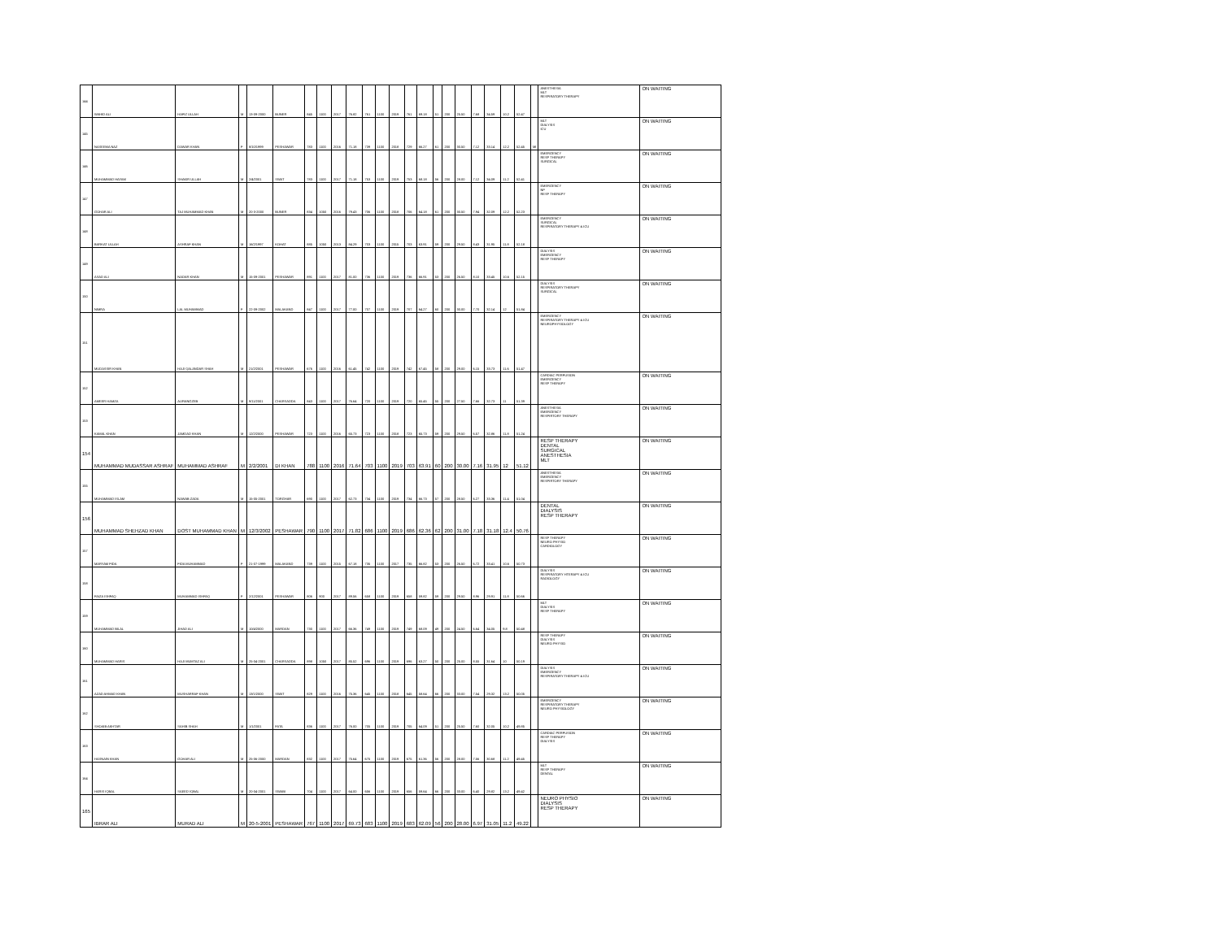| 144 | WAHID ALI | HAFIZ ULLAH | M | 13-09-2000 | BUNER | 845 | 1100 | 2017 | 76.82 | 761 | 1100 | 2019 | 761 | 69.18 | 51 | 200 | 25.50 | 7.68 | 34.59 | 10.2 | 52.47 | | ANESTHESIA MLT RESPIRATORY THERAPY | ON WAITING |
| 145 | NASEEMA NAZ | DAWAR KHAN | F | 8/10/1999 | PESHAWAR | 783 | 1100 | 2016 | 71.18 | 739 | 1100 | 2018 | 729 | 66.27 | 61 | 200 | 30.50 | 7.12 | 33.14 | 12.2 | 52.45 | MI | MLT DIALYSIS ICU | ON WAITING |
| 146 | MUHAMMAD HAYAM | SHAKIR ULLAH | M | 2/4/2001 | SWAT | 783 | 1100 | 2017 | 71.18 | 753 | 1100 | 2019 | 753 | 68.18 | 56 | 200 | 28.00 | 7.12 | 34.09 | 11.2 | 52.41 | | EMERGENCY RESP THERAPY SURGICAL | ON WAITING |
| 147 | GOHAR ALI | TAJ MUHAMMAD KHAN | M | 20-3-2000 | BUNER | 834 | 1050 | 2016 | 79.43 | 706 | 1100 | 2018 | 706 | 64.18 | 61 | 200 | 30.50 | 7.94 | 32.09 | 12.2 | 52.23 | | EMERGENCY NP RESP THERAPY | ON WAITING |
| 148 | BARKAT ULLAH | ASHRAF KHAN | M | 16/2/1997 | KOHAT | 885 | 1050 | 2013 | 84.29 | 703 | 1100 | 2015 | 703 | 63.91 | 59 | 200 | 29.50 | 8.43 | 31.95 | 11.8 | 52.18 | | EMERGENCY SURGICAL RESPIRATORY THERAPY & ICU | ON WAITING |
| 149 | ASAD ALI | NADAR KHAN | M | 15-09-2001 | PESHAWAR | 891 | 1100 | 2017 | 81.00 | 736 | 1100 | 2019 | 736 | 66.91 | 53 | 200 | 26.50 | 8.10 | 33.45 | 10.6 | 52.15 | | DIALYSIS EMERGENCY RESP THERAPY | ON WAITING |
| 150 | NIMRA | LAL MUHAMMAD | F | 22-09-2002 | MALAKAND | 847 | 1100 | 2017 | 77.00 | 707 | 1100 | 2019 | 707 | 64.27 | 60 | 200 | 30.00 | 7.70 | 32.14 | 12 | 51.84 | | DIALYSIS RESPIRATORY THERAPY SURGICAL | ON WAITING |
| 151 | MUDASSIR KHAN | HAJI QALANDAR SHAH | M | 21/2/2001 | PESHAWAR | 676 | 1100 | 2016 | 61.45 | 742 | 1100 | 2019 | 742 | 67.45 | 58 | 200 | 29.00 | 6.15 | 33.73 | 11.6 | 51.47 | | EMERGENCY RESPIRATORY THERAPY & ICU NEUROPHYSIOLOGY | ON WAITING |
| 152 | AMEER HAMZA | AURANGZEB | M | 9/11/2001 | CHARSADDA | 843 | 1100 | 2017 | 76.64 | 720 | 1100 | 2019 | 720 | 65.45 | 55 | 200 | 27.50 | 7.66 | 32.73 | 11 | 51.39 | | CARDIAC PERFUSION EMERGENCY RESP THERAPY | ON WAITING |
| 153 | KAMAL KHAN | JAMDAD KHAN | M | 12/2/2000 | PESHAWAR | 723 | 1100 | 2016 | 65.73 | 723 | 1100 | 2018 | 723 | 65.73 | 59 | 200 | 29.50 | 6.57 | 32.86 | 11.8 | 51.24 | | ANESTHESIA EMERGENCY RESPIRTORY THERAPY | ON WAITING |
| 154 | MUHAMMAD MUDASSAR ASHRAF | MUHAMMAD ASHRAF | M | 2/2/2001 | DI KHAN | 788 | 1100 | 2016 | 71.64 | 703 | 1100 | 2019 | 703 | 63.91 | 60 | 200 | 30.00 | 7.16 | 31.95 | 12 | 51.12 | | RESP THERAPY DENTAL SURGICAL ANESTHESIA MLT | ON WAITING |
| 155 | MUHAMMAD ISLAM | NAWAB ZADA | M | 15-05-2001 | TORGHAR | 690 | 1100 | 2017 | 62.73 | 734 | 1100 | 2019 | 734 | 66.73 | 57 | 200 | 28.50 | 6.27 | 33.36 | 11.4 | 51.04 | | ANESTHESIA EMERGENCY RESPIRTORY THERAPY | ON WAITING |
| 156 | MUHAMMAD SHEHZAD KHAN | DOST MUHAMMAD KHAN | M | 12/3/2002 | PESHAWAR | 790 | 1100 | 2017 | 71.82 | 686 | 1100 | 2019 | 686 | 62.36 | 62 | 200 | 31.00 | 7.18 | 31.18 | 12.4 | 50.76 | | DENTAL DIALYSIS RESP THERAPY | ON WAITING |
| 157 | MARYAM FIDA | FIDA MUHAMMAD | F | 21-07-1999 | MALAKAND | 739 | 1100 | 2015 | 67.18 | 735 | 1100 | 2017 | 735 | 66.82 | 53 | 200 | 26.50 | 6.72 | 33.41 | 10.6 | 50.73 | | RESP THERAPY NEURO PHYSIO CARDIOLOGY | ON WAITING |
| 158 | FAIZA ISHFAQ | MUHAMMAD ISHFAQ | F | 2/12/2001 | PESHAWAR | 806 | 900 | 2017 | 89.56 | 658 | 1100 | 2019 | 658 | 59.82 | 59 | 200 | 29.50 | 8.96 | 29.91 | 11.8 | 50.66 | | DIALYSIS RESPIRATORY HTERAPY & ICU RADIOLOGY | ON WAITING |
| 159 | MUHAMMAD BILAL | JIHAD ALI | M | 10/4/2000 | MARDAN | 730 | 1100 | 2017 | 66.36 | 749 | 1100 | 2019 | 749 | 68.09 | 49 | 200 | 24.50 | 6.64 | 34.05 | 9.8 | 50.48 | | MLT DIALYSIS RESP THERAPY | ON WAITING |
| 160 | MUHAMMAD HARIS | HAJI MUMTAZ ALI | M | 25-04-2001 | CHARSADDA | 898 | 1050 | 2017 | 85.52 | 696 | 1100 | 2019 | 696 | 63.27 | 50 | 200 | 25.00 | 8.55 | 31.64 | 10 | 50.19 | | RESP THERAPY DIALYSIS NEURO PHYSIO | ON WAITING |
| 161 | AZAD AHMAD KHAN | MUSHARRAF KHAN | M | 13/1/2000 | SWAT | 829 | 1100 | 2016 | 75.36 | 645 | 1100 | 2018 | 645 | 58.64 | 66 | 200 | 33.00 | 7.54 | 29.32 | 13.2 | 50.05 | | DIALYSIS EMERGENCY RESPIRATORY THERAPY & ICU | ON WAITING |
| 162 | SHOAIB AKHTAR | SAHIB SHAH | M | 1/1/2001 | FATA | 836 | 1100 | 2017 | 76.00 | 705 | 1100 | 2019 | 705 | 64.09 | 51 | 200 | 25.50 | 7.60 | 32.05 | 10.2 | 49.85 | | EMERGENCY RESPIRATORY THERAPY NEURO PHYSIOLOGY | ON WAITING |
| 163 | HASNAIN KHAN | GOHAR ALI | M | 25-06-2000 | MARDAN | 832 | 1100 | 2017 | 75.64 | 675 | 1100 | 2019 | 675 | 61.36 | 56 | 200 | 28.00 | 7.56 | 30.68 | 11.2 | 49.45 | | CARDIAC PERFUSION RESP THERAPY DIALYSIS | ON WAITING |
| 164 | HARIS IQBAL | SAEED IQBAL | M | 20-04-2001 | SWABI | 704 | 1100 | 2017 | 64.00 | 656 | 1100 | 2019 | 656 | 59.64 | 66 | 200 | 33.00 | 6.40 | 29.82 | 13.2 | 49.42 | | MLT RESP THERAPY DENTAL | ON WAITING |
| 165 | IBRAR ALI | MURAD ALI | M | 20-5-2001 | PESHAWAR | 767 | 1100 | 2017 | 69.73 | 683 | 1100 | 2019 | 683 | 62.09 | 56 | 200 | 28.00 | 6.97 | 31.05 | 11.2 | 49.22 | | NEURO PHYSIO DIALYSIS RESP THERAPY | ON WAITING |